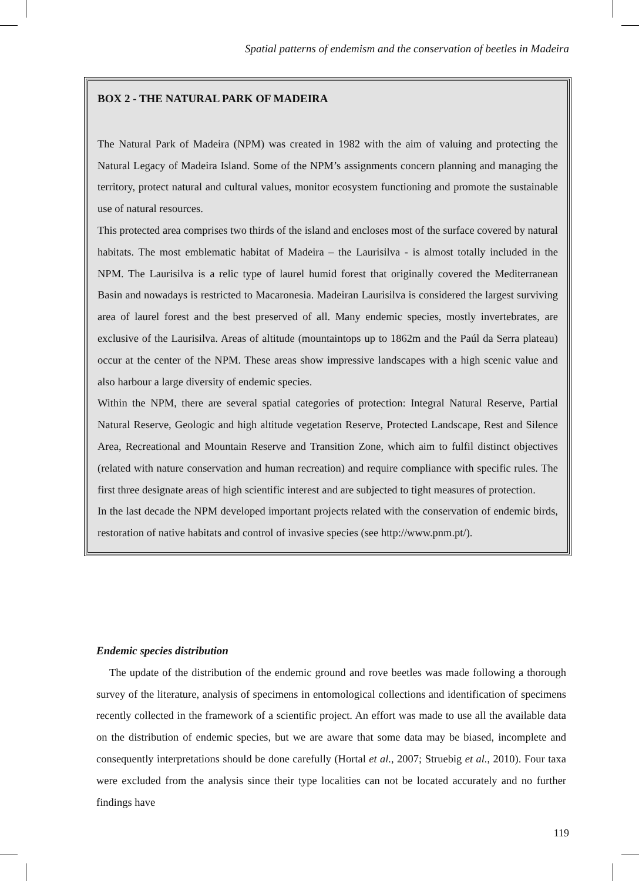Spatial patterns of endemism and the conservation of beetles in Madeira
BOX 2 - THE NATURAL PARK OF MADEIRA
The Natural Park of Madeira (NPM) was created in 1982 with the aim of valuing and protecting the Natural Legacy of Madeira Island. Some of the NPM’s assignments concern planning and managing the territory, protect natural and cultural values, monitor ecosystem functioning and promote the sustainable use of natural resources.
This protected area comprises two thirds of the island and encloses most of the surface covered by natural habitats. The most emblematic habitat of Madeira – the Laurisilva - is almost totally included in the NPM. The Laurisilva is a relic type of laurel humid forest that originally covered the Mediterranean Basin and nowadays is restricted to Macaronesia. Madeiran Laurisilva is considered the largest surviving area of laurel forest and the best preserved of all. Many endemic species, mostly invertebrates, are exclusive of the Laurisilva. Areas of altitude (mountaintops up to 1862m and the Paúl da Serra plateau) occur at the center of the NPM. These areas show impressive landscapes with a high scenic value and also harbour a large diversity of endemic species.
Within the NPM, there are several spatial categories of protection: Integral Natural Reserve, Partial Natural Reserve, Geologic and high altitude vegetation Reserve, Protected Landscape, Rest and Silence Area, Recreational and Mountain Reserve and Transition Zone, which aim to fulfil distinct objectives (related with nature conservation and human recreation) and require compliance with specific rules. The first three designate areas of high scientific interest and are subjected to tight measures of protection.
In the last decade the NPM developed important projects related with the conservation of endemic birds, restoration of native habitats and control of invasive species (see http://www.pnm.pt/).
Endemic species distribution
The update of the distribution of the endemic ground and rove beetles was made following a thorough survey of the literature, analysis of specimens in entomological collections and identification of specimens recently collected in the framework of a scientific project. An effort was made to use all the available data on the distribution of endemic species, but we are aware that some data may be biased, incomplete and consequently interpretations should be done carefully (Hortal et al., 2007; Struebig et al., 2010). Four taxa were excluded from the analysis since their type localities can not be located accurately and no further findings have
119